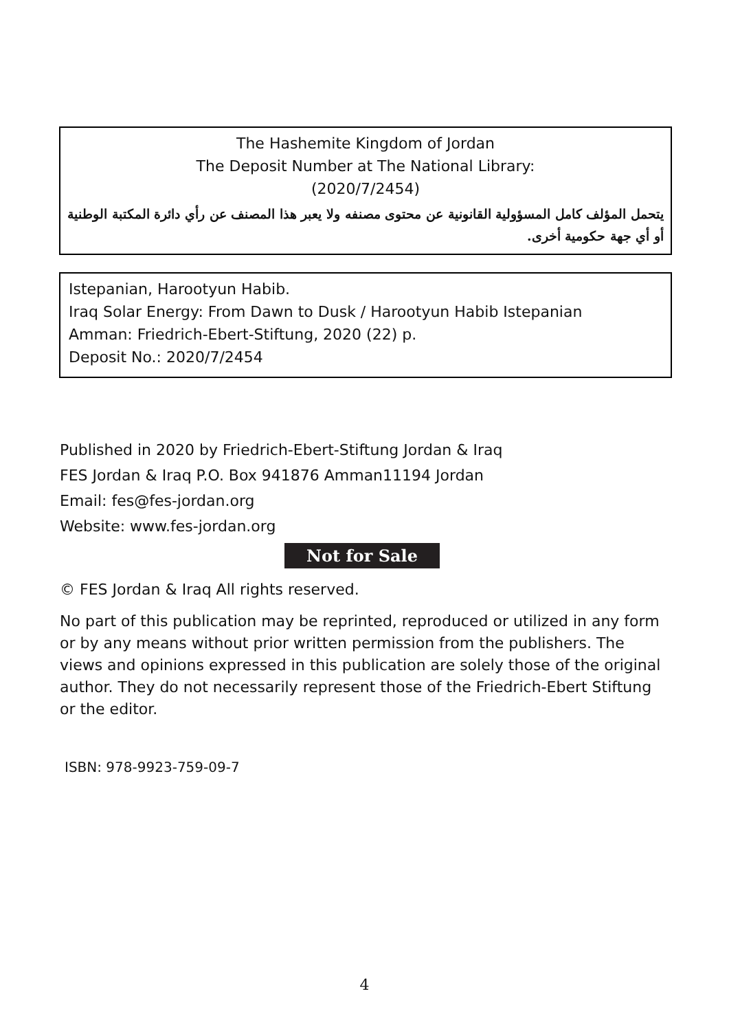The Hashemite Kingdom of Jordan
The Deposit Number at The National Library:
(2020/7/2454)
يتحمل المؤلف كامل المسؤولية القانونية عن محتوى مصنفه ولا يعبر هذا المصنف عن رأي دائرة المكتبة الوطنية أو أي جهة حكومية أخرى.
Istepanian, Harootyun Habib.
Iraq Solar Energy: From Dawn to Dusk / Harootyun Habib Istepanian
Amman: Friedrich-Ebert-Stiftung, 2020 (22) p.
Deposit No.: 2020/7/2454
Published in 2020 by Friedrich-Ebert-Stiftung Jordan & Iraq
FES Jordan & Iraq P.O. Box 941876 Amman11194 Jordan
Email: fes@fes-jordan.org
Website: www.fes-jordan.org
Not for Sale
© FES Jordan & Iraq All rights reserved.
No part of this publication may be reprinted, reproduced or utilized in any form or by any means without prior written permission from the publishers. The views and opinions expressed in this publication are solely those of the original author. They do not necessarily represent those of the Friedrich-Ebert Stiftung or the editor.
ISBN: 978-9923-759-09-7
4